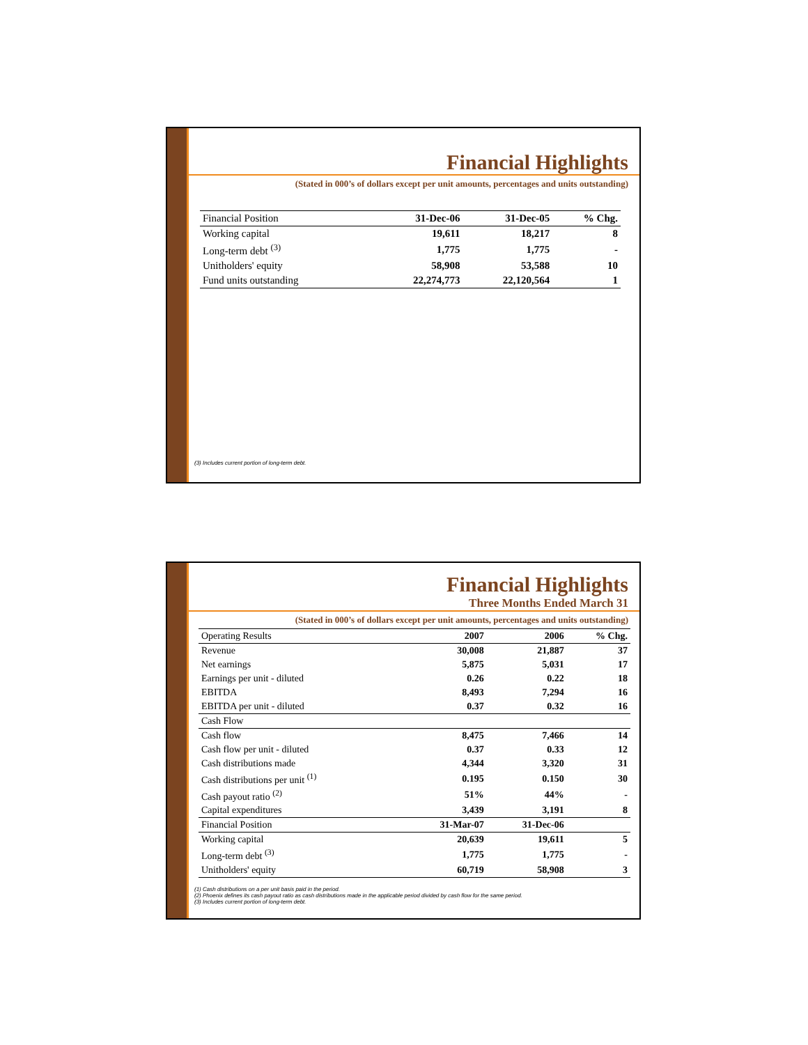Financial Highlights
(Stated in 000’s of dollars except per unit amounts, percentages and units outstanding)
| Financial Position | 31-Dec-06 | 31-Dec-05 | % Chg. |
| --- | --- | --- | --- |
| Working capital | 19,611 | 18,217 | 8 |
| Long-term debt <sup>(3)</sup> | 1,775 | 1,775 | - |
| Unitholders' equity | 58,908 | 53,588 | 10 |
| Fund units outstanding | 22,274,773 | 22,120,564 | 1 |
(3) Includes current portion of long-term debt.
Financial Highlights
Three Months Ended March 31
(Stated in 000’s of dollars except per unit amounts, percentages and units outstanding)
| Operating Results | 2007 | 2006 | % Chg. |
| --- | --- | --- | --- |
| Revenue | 30,008 | 21,887 | 37 |
| Net earnings | 5,875 | 5,031 | 17 |
| Earnings per unit - diluted | 0.26 | 0.22 | 18 |
| EBITDA | 8,493 | 7,294 | 16 |
| EBITDA per unit - diluted | 0.37 | 0.32 | 16 |
| Cash Flow | | | |
| Cash flow | 8,475 | 7,466 | 14 |
| Cash flow per unit - diluted | 0.37 | 0.33 | 12 |
| Cash distributions made | 4,344 | 3,320 | 31 |
| Cash distributions per unit <sup>(1)</sup> | 0.195 | 0.150 | 30 |
| Cash payout ratio <sup>(2)</sup> | 51% | 44% | - |
| Capital expenditures | 3,439 | 3,191 | 8 |
| Financial Position | 31-Mar-07 | 31-Dec-06 | |
| Working capital | 20,639 | 19,611 | 5 |
| Long-term debt <sup>(3)</sup> | 1,775 | 1,775 | - |
| Unitholders' equity | 60,719 | 58,908 | 3 |
(1) Cash distributions on a per unit basis paid in the period.
(2) Phoenix defines its cash payout ratio as cash distributions made in the applicable period divided by cash flow for the same period.
(3) Includes current portion of long-term debt.